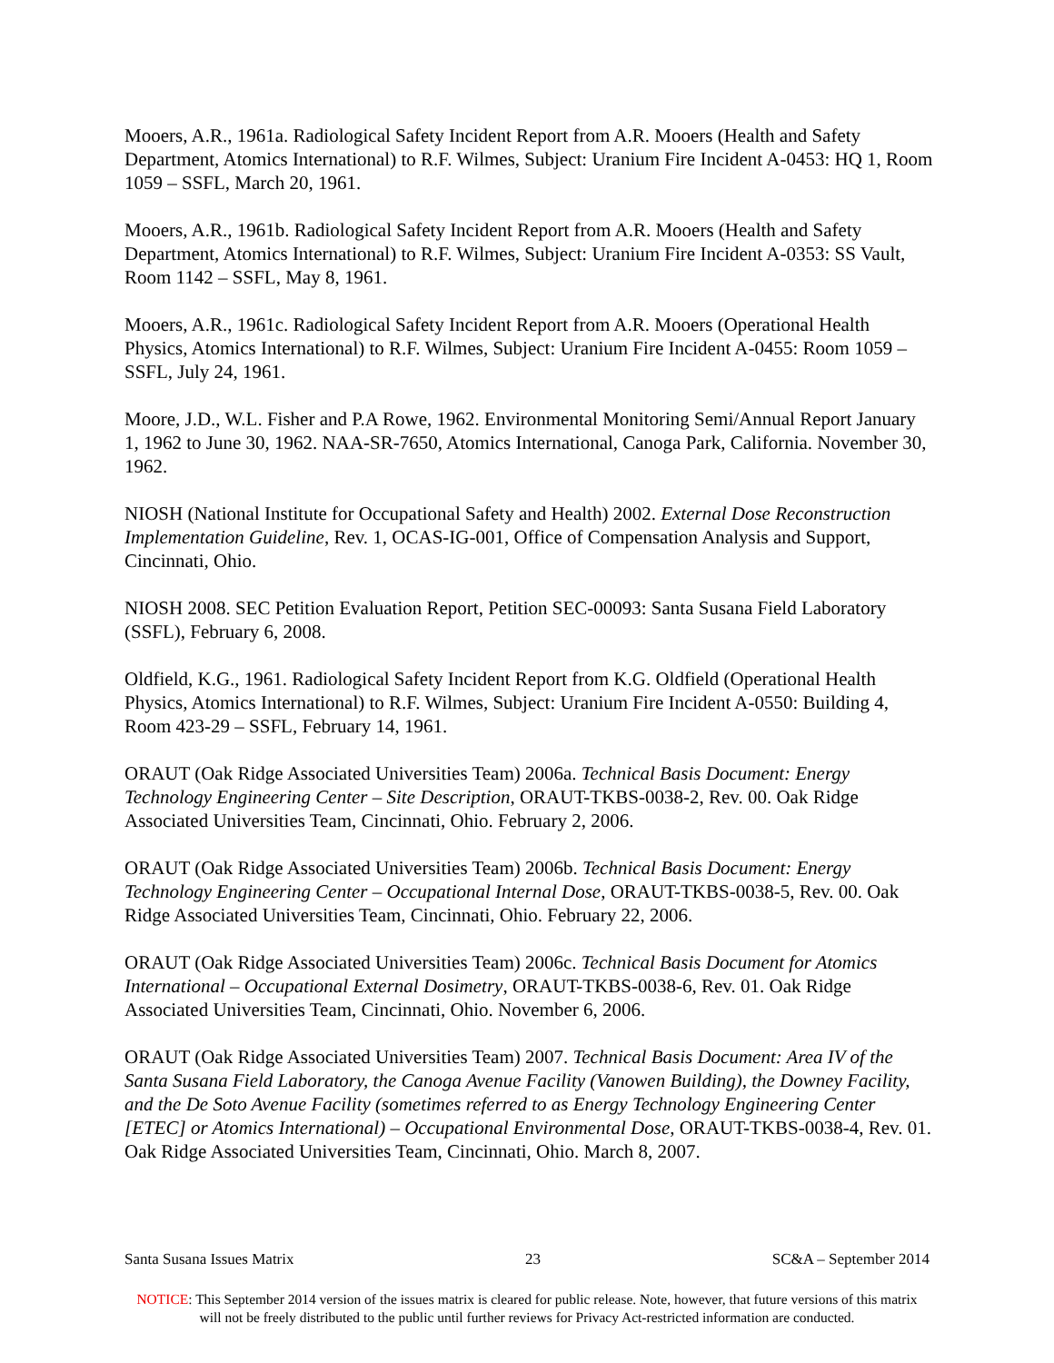Mooers, A.R., 1961a. Radiological Safety Incident Report from A.R. Mooers (Health and Safety Department, Atomics International) to R.F. Wilmes, Subject: Uranium Fire Incident A-0453: HQ 1, Room 1059 – SSFL, March 20, 1961.
Mooers, A.R., 1961b. Radiological Safety Incident Report from A.R. Mooers (Health and Safety Department, Atomics International) to R.F. Wilmes, Subject: Uranium Fire Incident A-0353: SS Vault, Room 1142 – SSFL, May 8, 1961.
Mooers, A.R., 1961c. Radiological Safety Incident Report from A.R. Mooers (Operational Health Physics, Atomics International) to R.F. Wilmes, Subject: Uranium Fire Incident A-0455: Room 1059 – SSFL, July 24, 1961.
Moore, J.D., W.L. Fisher and P.A Rowe, 1962. Environmental Monitoring Semi/Annual Report January 1, 1962 to June 30, 1962. NAA-SR-7650, Atomics International, Canoga Park, California. November 30, 1962.
NIOSH (National Institute for Occupational Safety and Health) 2002. External Dose Reconstruction Implementation Guideline, Rev. 1, OCAS-IG-001, Office of Compensation Analysis and Support, Cincinnati, Ohio.
NIOSH 2008. SEC Petition Evaluation Report, Petition SEC-00093: Santa Susana Field Laboratory (SSFL), February 6, 2008.
Oldfield, K.G., 1961. Radiological Safety Incident Report from K.G. Oldfield (Operational Health Physics, Atomics International) to R.F. Wilmes, Subject: Uranium Fire Incident A-0550: Building 4, Room 423-29 – SSFL, February 14, 1961.
ORAUT (Oak Ridge Associated Universities Team) 2006a. Technical Basis Document: Energy Technology Engineering Center – Site Description, ORAUT-TKBS-0038-2, Rev. 00. Oak Ridge Associated Universities Team, Cincinnati, Ohio. February 2, 2006.
ORAUT (Oak Ridge Associated Universities Team) 2006b. Technical Basis Document: Energy Technology Engineering Center – Occupational Internal Dose, ORAUT-TKBS-0038-5, Rev. 00. Oak Ridge Associated Universities Team, Cincinnati, Ohio. February 22, 2006.
ORAUT (Oak Ridge Associated Universities Team) 2006c. Technical Basis Document for Atomics International – Occupational External Dosimetry, ORAUT-TKBS-0038-6, Rev. 01. Oak Ridge Associated Universities Team, Cincinnati, Ohio. November 6, 2006.
ORAUT (Oak Ridge Associated Universities Team) 2007. Technical Basis Document: Area IV of the Santa Susana Field Laboratory, the Canoga Avenue Facility (Vanowen Building), the Downey Facility, and the De Soto Avenue Facility (sometimes referred to as Energy Technology Engineering Center [ETEC] or Atomics International) – Occupational Environmental Dose, ORAUT-TKBS-0038-4, Rev. 01. Oak Ridge Associated Universities Team, Cincinnati, Ohio. March 8, 2007.
Santa Susana Issues Matrix 23 SC&A – September 2014
NOTICE: This September 2014 version of the issues matrix is cleared for public release. Note, however, that future versions of this matrix will not be freely distributed to the public until further reviews for Privacy Act-restricted information are conducted.